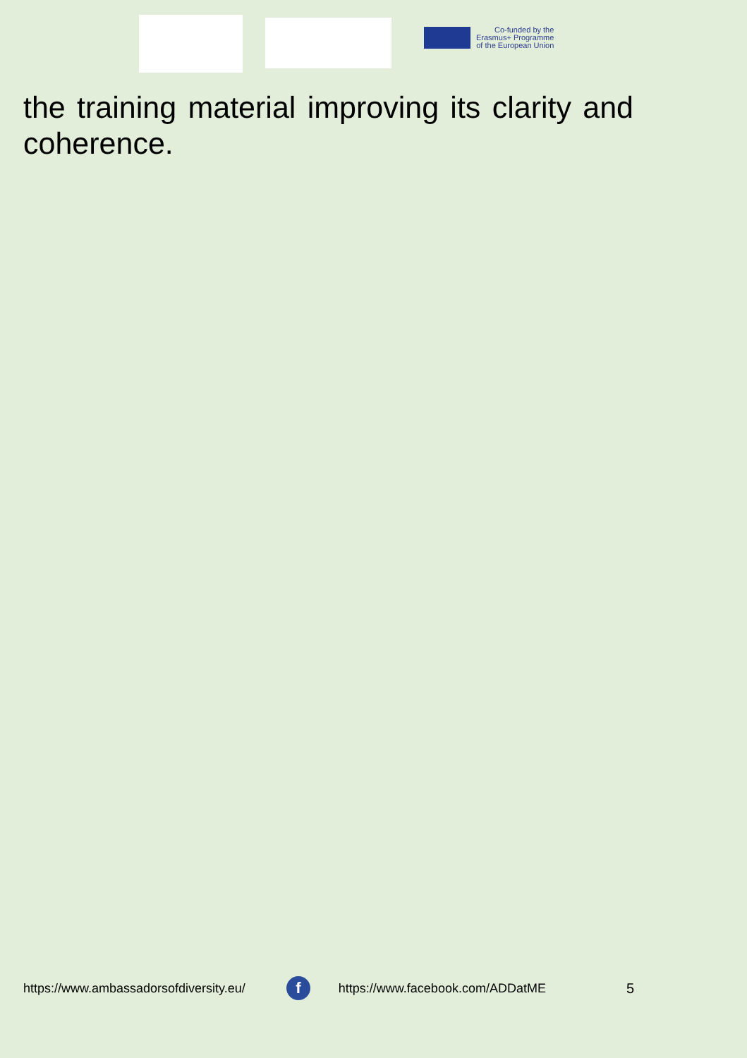Co-funded by the
Erasmus+ Programme
of the European Union
the training material improving its clarity and coherence.
https://www.ambassadorsofdiversity.eu/ f https://www.facebook.com/ADDatME 5